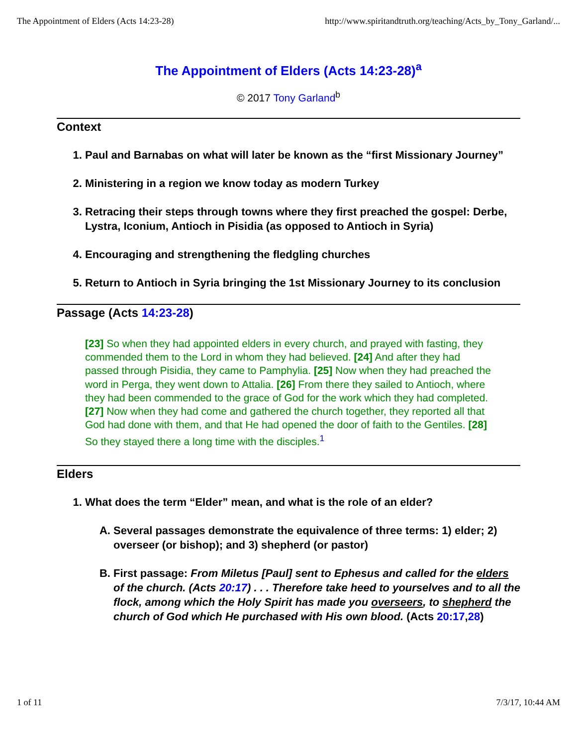The Appointment of Elders (Acts 14:23-28) http://www.spiritandtruth.org/teaching/Acts_by_Tony_Garland/...
The Appointment of Elders (Acts 14:23-28)<sup>a</sup>
© 2017 Tony Garland<sup>b</sup>
Context
1. Paul and Barnabas on what will later be known as the “first Missionary Journey”
2. Ministering in a region we know today as modern Turkey
3. Retracing their steps through towns where they first preached the gospel: Derbe, Lystra, Iconium, Antioch in Pisidia (as opposed to Antioch in Syria)
4. Encouraging and strengthening the fledgling churches
5. Return to Antioch in Syria bringing the 1st Missionary Journey to its conclusion
Passage (Acts 14:23-28)
[23] So when they had appointed elders in every church, and prayed with fasting, they commended them to the Lord in whom they had believed. [24] And after they had passed through Pisidia, they came to Pamphylia. [25] Now when they had preached the word in Perga, they went down to Attalia. [26] From there they sailed to Antioch, where they had been commended to the grace of God for the work which they had completed. [27] Now when they had come and gathered the church together, they reported all that God had done with them, and that He had opened the door of faith to the Gentiles. [28] So they stayed there a long time with the disciples.<sup>1</sup>
Elders
1. What does the term “Elder” mean, and what is the role of an elder?
A. Several passages demonstrate the equivalence of three terms: 1) elder; 2) overseer (or bishop); and 3) shepherd (or pastor)
B. First passage: From Miletus [Paul] sent to Ephesus and called for the elders of the church. (Acts 20:17) . . . Therefore take heed to yourselves and to all the flock, among which the Holy Spirit has made you overseers, to shepherd the church of God which He purchased with His own blood. (Acts 20:17,28)
1 of 11 7/3/17, 10:44 AM